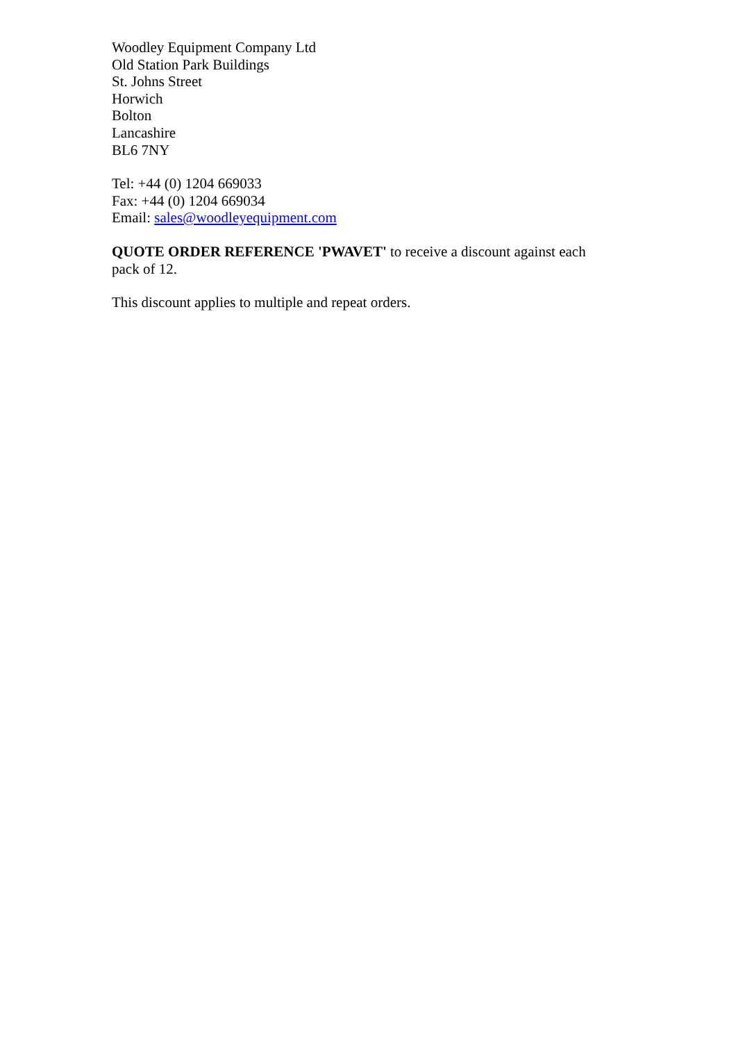Woodley Equipment Company Ltd
Old Station Park Buildings
St. Johns Street
Horwich
Bolton
Lancashire
BL6 7NY
Tel: +44 (0) 1204 669033
Fax: +44 (0) 1204 669034
Email: sales@woodleyequipment.com
QUOTE ORDER REFERENCE 'PWAVET' to receive a discount against each pack of 12.
This discount applies to multiple and repeat orders.